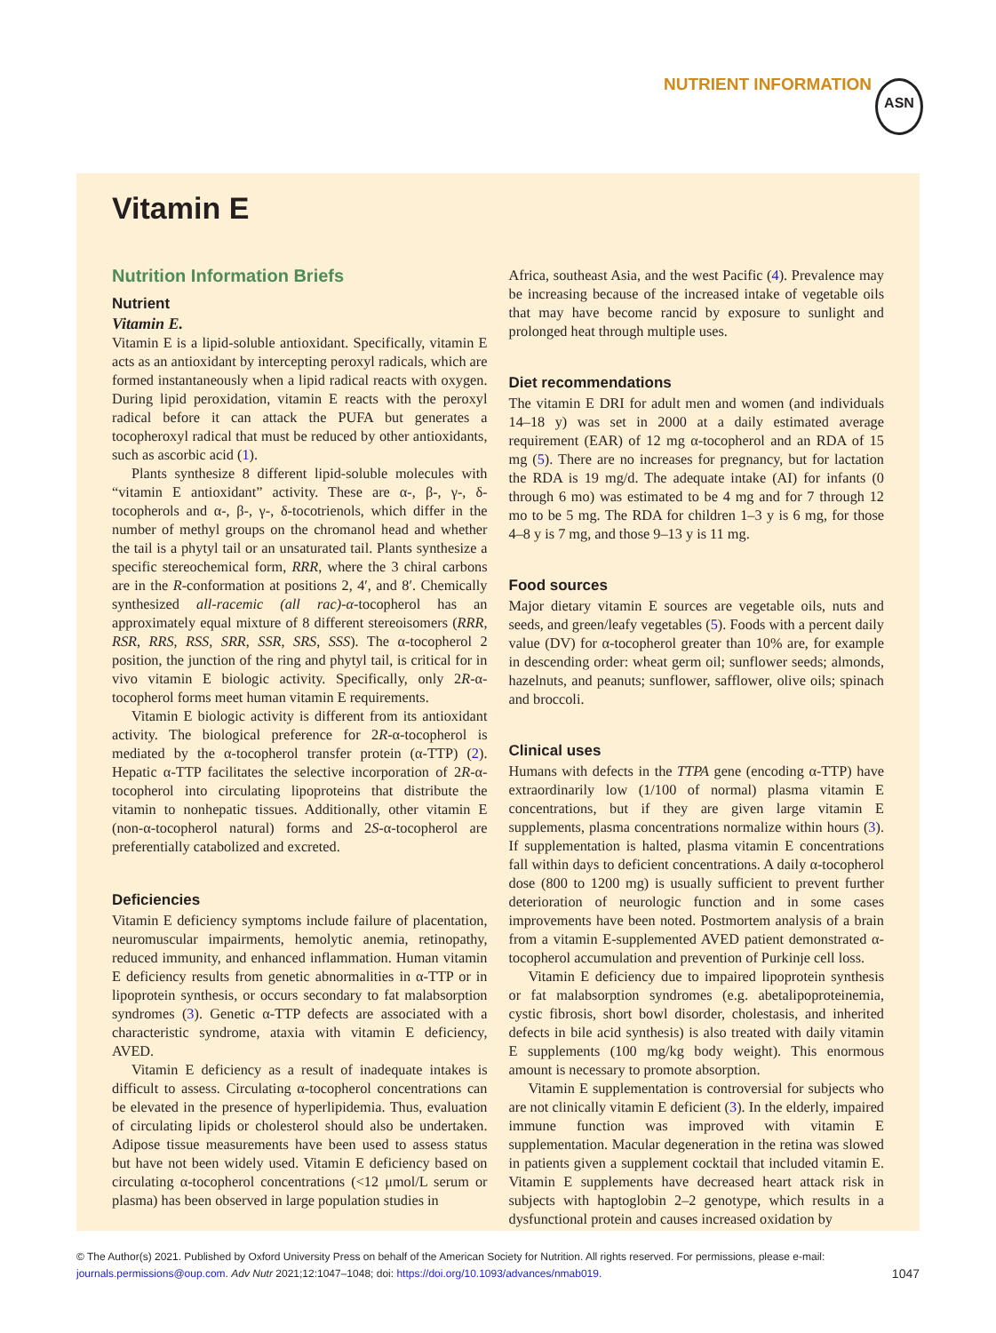NUTRIENT INFORMATION ASN
Vitamin E
Nutrition Information Briefs
Nutrient
Vitamin E.
Vitamin E is a lipid-soluble antioxidant. Specifically, vitamin E acts as an antioxidant by intercepting peroxyl radicals, which are formed instantaneously when a lipid radical reacts with oxygen. During lipid peroxidation, vitamin E reacts with the peroxyl radical before it can attack the PUFA but generates a tocopheroxyl radical that must be reduced by other antioxidants, such as ascorbic acid (1).
Plants synthesize 8 different lipid-soluble molecules with “vitamin E antioxidant” activity. These are α-, β-, γ-, δ-tocopherols and α-, β-, γ-, δ-tocotrienols, which differ in the number of methyl groups on the chromanol head and whether the tail is a phytyl tail or an unsaturated tail. Plants synthesize a specific stereochemical form, RRR, where the 3 chiral carbons are in the R-conformation at positions 2, 4′, and 8′. Chemically synthesized all-racemic (all rac)-α-tocopherol has an approximately equal mixture of 8 different stereoisomers (RRR, RSR, RRS, RSS, SRR, SSR, SRS, SSS). The α-tocopherol 2 position, the junction of the ring and phytyl tail, is critical for in vivo vitamin E biologic activity. Specifically, only 2R-α-tocopherol forms meet human vitamin E requirements.
Vitamin E biologic activity is different from its antioxidant activity. The biological preference for 2R-α-tocopherol is mediated by the α-tocopherol transfer protein (α-TTP) (2). Hepatic α-TTP facilitates the selective incorporation of 2R-α-tocopherol into circulating lipoproteins that distribute the vitamin to nonhepatic tissues. Additionally, other vitamin E (non-α-tocopherol natural) forms and 2S-α-tocopherol are preferentially catabolized and excreted.
Deficiencies
Vitamin E deficiency symptoms include failure of placentation, neuromuscular impairments, hemolytic anemia, retinopathy, reduced immunity, and enhanced inflammation. Human vitamin E deficiency results from genetic abnormalities in α-TTP or in lipoprotein synthesis, or occurs secondary to fat malabsorption syndromes (3). Genetic α-TTP defects are associated with a characteristic syndrome, ataxia with vitamin E deficiency, AVED.
Vitamin E deficiency as a result of inadequate intakes is difficult to assess. Circulating α-tocopherol concentrations can be elevated in the presence of hyperlipidemia. Thus, evaluation of circulating lipids or cholesterol should also be undertaken. Adipose tissue measurements have been used to assess status but have not been widely used. Vitamin E deficiency based on circulating α-tocopherol concentrations (<12 μmol/L serum or plasma) has been observed in large population studies in
Africa, southeast Asia, and the west Pacific (4). Prevalence may be increasing because of the increased intake of vegetable oils that may have become rancid by exposure to sunlight and prolonged heat through multiple uses.
Diet recommendations
The vitamin E DRI for adult men and women (and individuals 14–18 y) was set in 2000 at a daily estimated average requirement (EAR) of 12 mg α-tocopherol and an RDA of 15 mg (5). There are no increases for pregnancy, but for lactation the RDA is 19 mg/d. The adequate intake (AI) for infants (0 through 6 mo) was estimated to be 4 mg and for 7 through 12 mo to be 5 mg. The RDA for children 1–3 y is 6 mg, for those 4–8 y is 7 mg, and those 9–13 y is 11 mg.
Food sources
Major dietary vitamin E sources are vegetable oils, nuts and seeds, and green/leafy vegetables (5). Foods with a percent daily value (DV) for α-tocopherol greater than 10% are, for example in descending order: wheat germ oil; sunflower seeds; almonds, hazelnuts, and peanuts; sunflower, safflower, olive oils; spinach and broccoli.
Clinical uses
Humans with defects in the TTPA gene (encoding α-TTP) have extraordinarily low (1/100 of normal) plasma vitamin E concentrations, but if they are given large vitamin E supplements, plasma concentrations normalize within hours (3). If supplementation is halted, plasma vitamin E concentrations fall within days to deficient concentrations. A daily α-tocopherol dose (800 to 1200 mg) is usually sufficient to prevent further deterioration of neurologic function and in some cases improvements have been noted. Postmortem analysis of a brain from a vitamin E-supplemented AVED patient demonstrated α-tocopherol accumulation and prevention of Purkinje cell loss.
Vitamin E deficiency due to impaired lipoprotein synthesis or fat malabsorption syndromes (e.g. abetalipoproteinemia, cystic fibrosis, short bowl disorder, cholestasis, and inherited defects in bile acid synthesis) is also treated with daily vitamin E supplements (100 mg/kg body weight). This enormous amount is necessary to promote absorption.
Vitamin E supplementation is controversial for subjects who are not clinically vitamin E deficient (3). In the elderly, impaired immune function was improved with vitamin E supplementation. Macular degeneration in the retina was slowed in patients given a supplement cocktail that included vitamin E. Vitamin E supplements have decreased heart attack risk in subjects with haptoglobin 2–2 genotype, which results in a dysfunctional protein and causes increased oxidation by
© The Author(s) 2021. Published by Oxford University Press on behalf of the American Society for Nutrition. All rights reserved. For permissions, please e-mail:
journals.permissions@oup.com. Adv Nutr 2021;12:1047–1048; doi: https://doi.org/10.1093/advances/nmab019.
1047